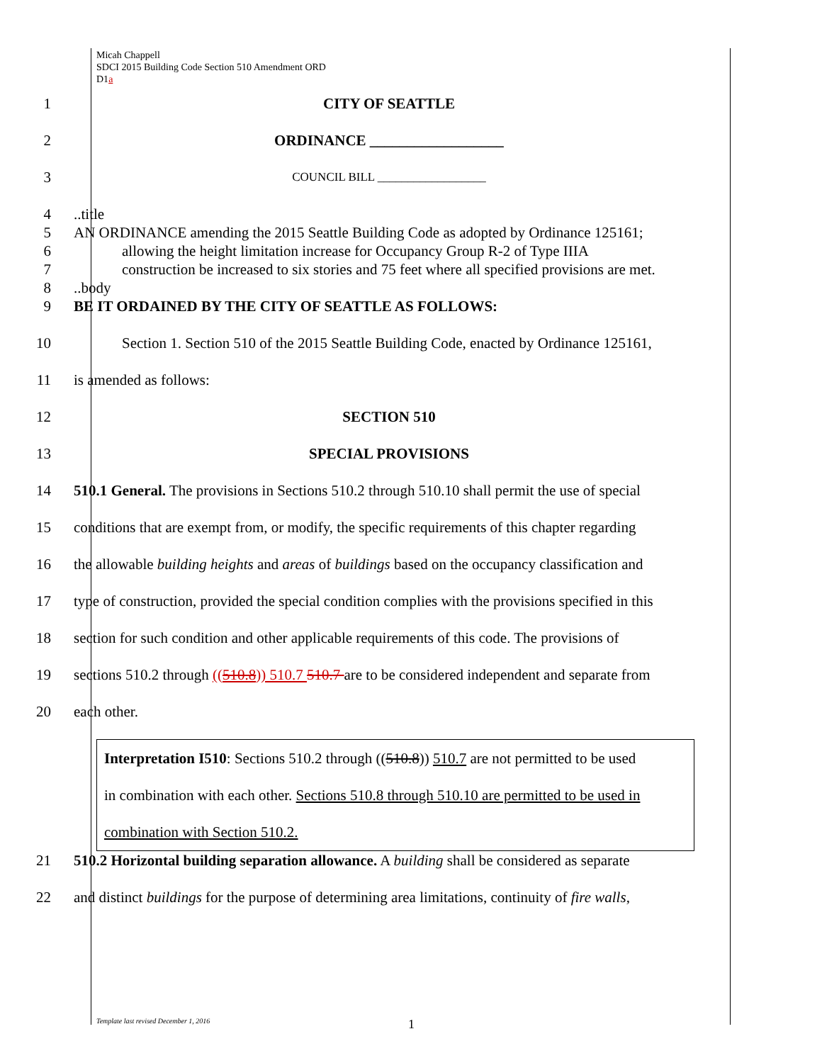Micah Chappell
SDCI 2015 Building Code Section 510 Amendment ORD
D1a
1 CITY OF SEATTLE
2 ORDINANCE __________________
3
COUNCIL BILL __________________
4
5
6
7
8
9
..title
AN ORDINANCE amending the 2015 Seattle Building Code as adopted by Ordinance 125161;
allowing the height limitation increase for Occupancy Group R-2 of Type IIIA
construction be increased to six stories and 75 feet where all specified provisions are met.
..body
BE IT ORDAINED BY THE CITY OF SEATTLE AS FOLLOWS:
10 Section 1. Section 510 of the 2015 Seattle Building Code, enacted by Ordinance 125161,
11 is amended as follows:
12 SECTION 510
13 SPECIAL PROVISIONS
14 510.1 General. The provisions in Sections 510.2 through 510.10 shall permit the use of special
15 conditions that are exempt from, or modify, the specific requirements of this chapter regarding
16 the allowable building heights and areas of buildings based on the occupancy classification and
17 type of construction, provided the special condition complies with the provisions specified in this
18 section for such condition and other applicable requirements of this code. The provisions of
19 sections 510.2 through ((510.8)) 510.7 510.7 are to be considered independent and separate from
20 each other.
Interpretation I510: Sections 510.2 through ((510.8)) 510.7 are not permitted to be used
in combination with each other. Sections 510.8 through 510.10 are permitted to be used in
combination with Section 510.2.
21 510.2 Horizontal building separation allowance. A building shall be considered as separate
22 and distinct buildings for the purpose of determining area limitations, continuity of fire walls,
Template last revised December 1, 2016
1